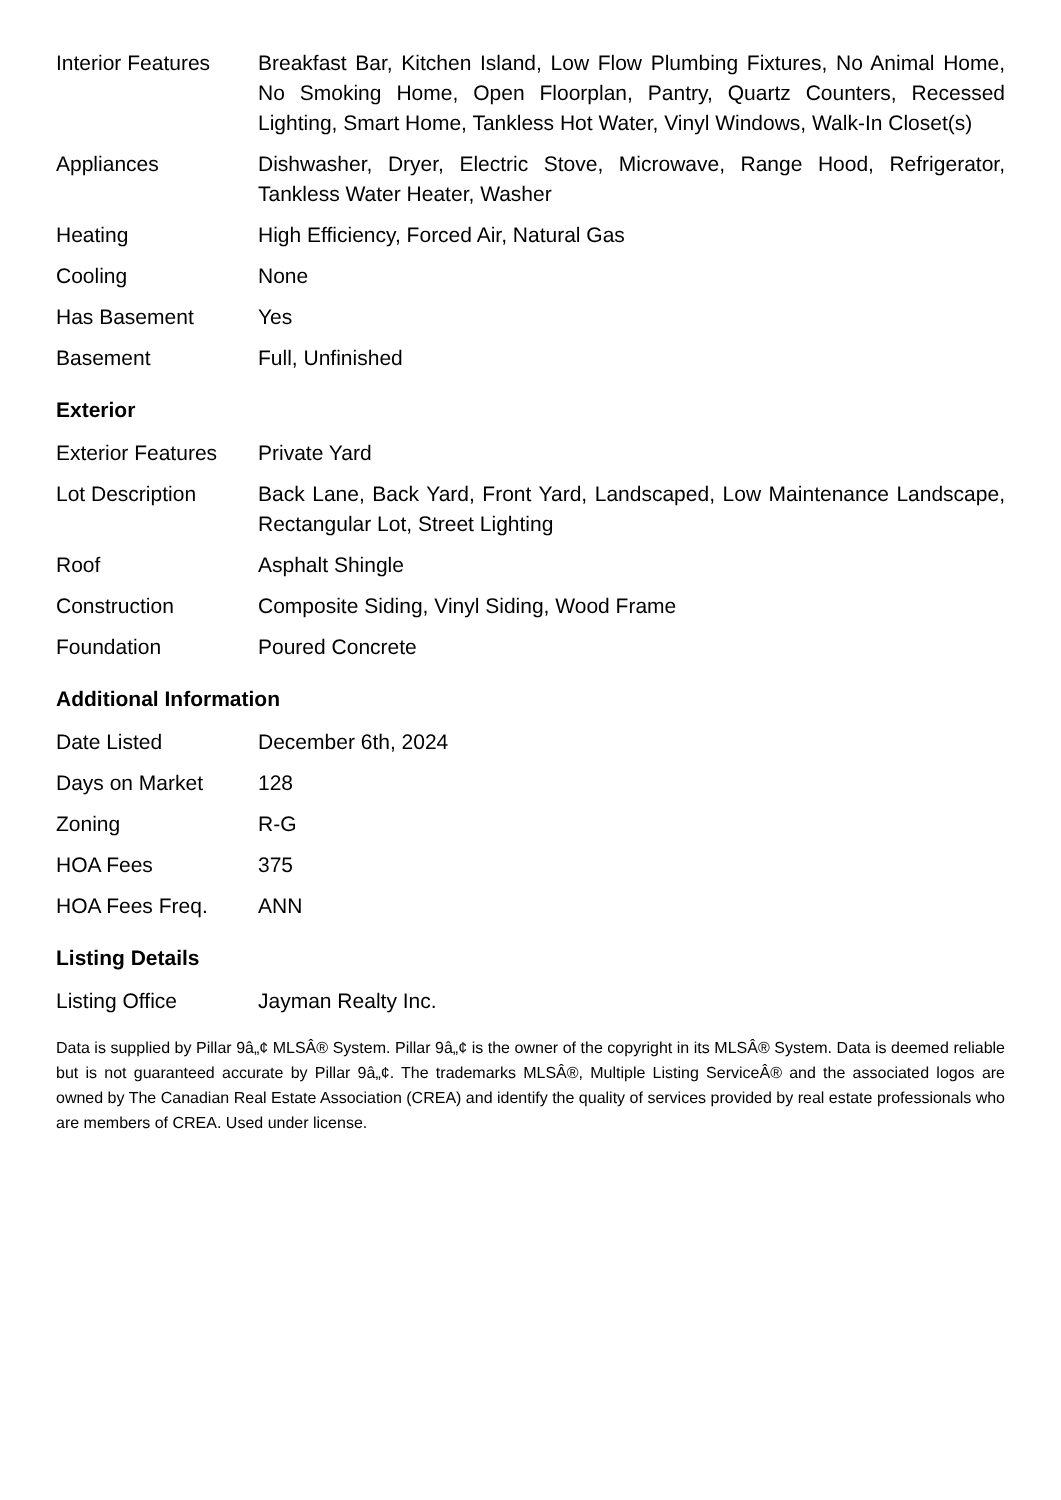| Interior Features | Breakfast Bar, Kitchen Island, Low Flow Plumbing Fixtures, No Animal Home, No Smoking Home, Open Floorplan, Pantry, Quartz Counters, Recessed Lighting, Smart Home, Tankless Hot Water, Vinyl Windows, Walk-In Closet(s) |
| Appliances | Dishwasher, Dryer, Electric Stove, Microwave, Range Hood, Refrigerator, Tankless Water Heater, Washer |
| Heating | High Efficiency, Forced Air, Natural Gas |
| Cooling | None |
| Has Basement | Yes |
| Basement | Full, Unfinished |
Exterior
| Exterior Features | Private Yard |
| Lot Description | Back Lane, Back Yard, Front Yard, Landscaped, Low Maintenance Landscape, Rectangular Lot, Street Lighting |
| Roof | Asphalt Shingle |
| Construction | Composite Siding, Vinyl Siding, Wood Frame |
| Foundation | Poured Concrete |
Additional Information
| Date Listed | December 6th, 2024 |
| Days on Market | 128 |
| Zoning | R-G |
| HOA Fees | 375 |
| HOA Fees Freq. | ANN |
Listing Details
| Listing Office | Jayman Realty Inc. |
Data is supplied by Pillar 9â„¢ MLSÂ® System. Pillar 9â„¢ is the owner of the copyright in its MLSÂ® System. Data is deemed reliable but is not guaranteed accurate by Pillar 9â„¢. The trademarks MLSÂ®, Multiple Listing ServiceÂ® and the associated logos are owned by The Canadian Real Estate Association (CREA) and identify the quality of services provided by real estate professionals who are members of CREA. Used under license.